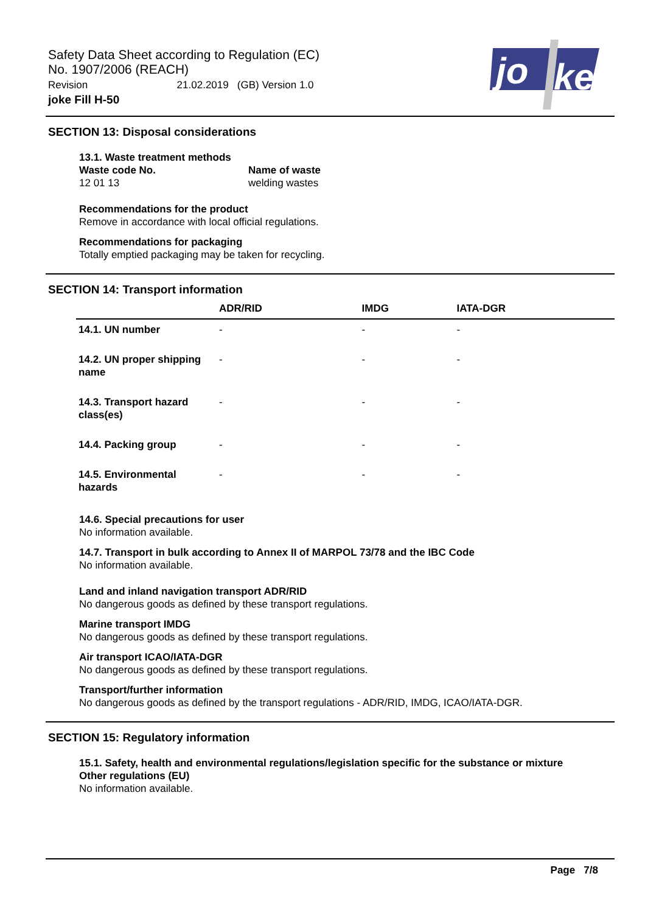Safety Data Sheet according to Regulation (EC)
No. 1907/2006 (REACH)
Revision 21.02.2019 (GB) Version 1.0
joke Fill H-50
jo
ke
SECTION 13: Disposal considerations
13.1. Waste treatment methods
Waste code No.
12 01 13
Name of waste
welding wastes
Recommendations for the product
Remove in accordance with local official regulations.
Recommendations for packaging
Totally emptied packaging may be taken for recycling.
SECTION 14: Transport information
| | ADR/RID | IMDG | IATA-DGR |
| --- | --- | --- | --- |
| 14.1. UN number | - | - | - |
| 14.2. UN proper shipping name | - | - | - |
| 14.3. Transport hazard class(es) | - | - | - |
| 14.4. Packing group | - | - | - |
| 14.5. Environmental hazards | - | - | - |
14.6. Special precautions for user
No information available.
14.7. Transport in bulk according to Annex II of MARPOL 73/78 and the IBC Code
No information available.
Land and inland navigation transport ADR/RID
No dangerous goods as defined by these transport regulations.
Marine transport IMDG
No dangerous goods as defined by these transport regulations.
Air transport ICAO/IATA-DGR
No dangerous goods as defined by these transport regulations.
Transport/further information
No dangerous goods as defined by the transport regulations - ADR/RID, IMDG, ICAO/IATA-DGR.
SECTION 15: Regulatory information
15.1. Safety, health and environmental regulations/legislation specific for the substance or mixture
Other regulations (EU)
No information available.
Page 7/8